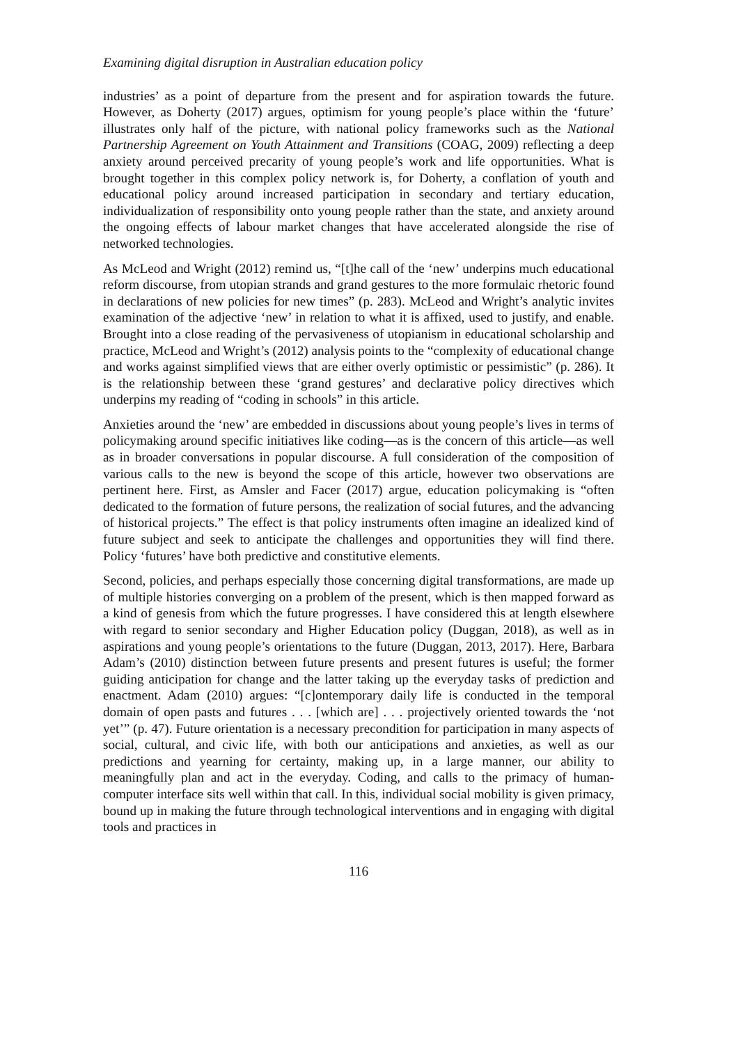Examining digital disruption in Australian education policy
industries’ as a point of departure from the present and for aspiration towards the future. However, as Doherty (2017) argues, optimism for young people’s place within the ‘future’ illustrates only half of the picture, with national policy frameworks such as the National Partnership Agreement on Youth Attainment and Transitions (COAG, 2009) reflecting a deep anxiety around perceived precarity of young people’s work and life opportunities. What is brought together in this complex policy network is, for Doherty, a conflation of youth and educational policy around increased participation in secondary and tertiary education, individualization of responsibility onto young people rather than the state, and anxiety around the ongoing effects of labour market changes that have accelerated alongside the rise of networked technologies.
As McLeod and Wright (2012) remind us, “[t]he call of the ‘new’ underpins much educational reform discourse, from utopian strands and grand gestures to the more formulaic rhetoric found in declarations of new policies for new times” (p. 283). McLeod and Wright’s analytic invites examination of the adjective ‘new’ in relation to what it is affixed, used to justify, and enable. Brought into a close reading of the pervasiveness of utopianism in educational scholarship and practice, McLeod and Wright’s (2012) analysis points to the “complexity of educational change and works against simplified views that are either overly optimistic or pessimistic” (p. 286). It is the relationship between these ‘grand gestures’ and declarative policy directives which underpins my reading of “coding in schools” in this article.
Anxieties around the ‘new’ are embedded in discussions about young people’s lives in terms of policymaking around specific initiatives like coding—as is the concern of this article—as well as in broader conversations in popular discourse. A full consideration of the composition of various calls to the new is beyond the scope of this article, however two observations are pertinent here. First, as Amsler and Facer (2017) argue, education policymaking is “often dedicated to the formation of future persons, the realization of social futures, and the advancing of historical projects.” The effect is that policy instruments often imagine an idealized kind of future subject and seek to anticipate the challenges and opportunities they will find there. Policy ‘futures’ have both predictive and constitutive elements.
Second, policies, and perhaps especially those concerning digital transformations, are made up of multiple histories converging on a problem of the present, which is then mapped forward as a kind of genesis from which the future progresses. I have considered this at length elsewhere with regard to senior secondary and Higher Education policy (Duggan, 2018), as well as in aspirations and young people’s orientations to the future (Duggan, 2013, 2017). Here, Barbara Adam’s (2010) distinction between future presents and present futures is useful; the former guiding anticipation for change and the latter taking up the everyday tasks of prediction and enactment. Adam (2010) argues: “[c]ontemporary daily life is conducted in the temporal domain of open pasts and futures . . . [which are] . . . projectively oriented towards the ‘not yet’” (p. 47). Future orientation is a necessary precondition for participation in many aspects of social, cultural, and civic life, with both our anticipations and anxieties, as well as our predictions and yearning for certainty, making up, in a large manner, our ability to meaningfully plan and act in the everyday. Coding, and calls to the primacy of human-computer interface sits well within that call. In this, individual social mobility is given primacy, bound up in making the future through technological interventions and in engaging with digital tools and practices in
116